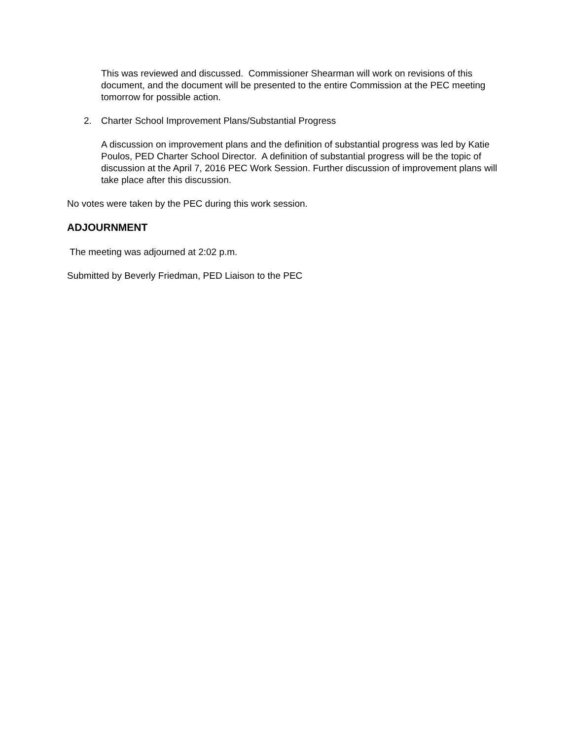This was reviewed and discussed. Commissioner Shearman will work on revisions of this document, and the document will be presented to the entire Commission at the PEC meeting tomorrow for possible action.
2. Charter School Improvement Plans/Substantial Progress
A discussion on improvement plans and the definition of substantial progress was led by Katie Poulos, PED Charter School Director. A definition of substantial progress will be the topic of discussion at the April 7, 2016 PEC Work Session. Further discussion of improvement plans will take place after this discussion.
No votes were taken by the PEC during this work session.
ADJOURNMENT
The meeting was adjourned at 2:02 p.m.
Submitted by Beverly Friedman, PED Liaison to the PEC